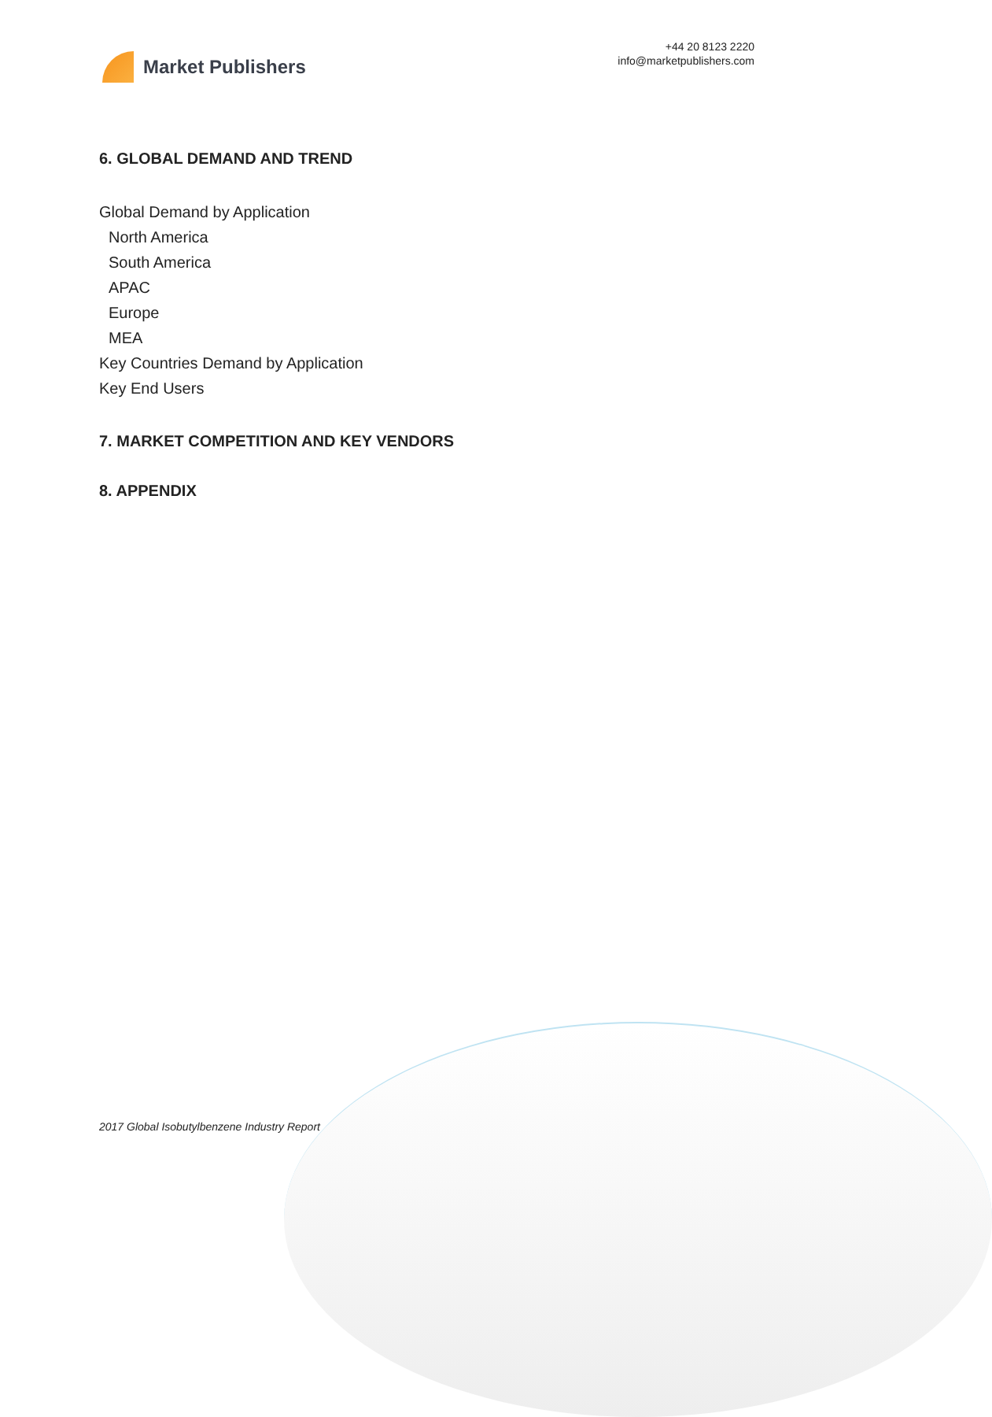Market Publishers
+44 20 8123 2220
info@marketpublishers.com
6. GLOBAL DEMAND AND TREND
Global Demand by Application
North America
South America
APAC
Europe
MEA
Key Countries Demand by Application
Key End Users
7. MARKET COMPETITION AND KEY VENDORS
8. APPENDIX
2017 Global Isobutylbenzene Industry Report